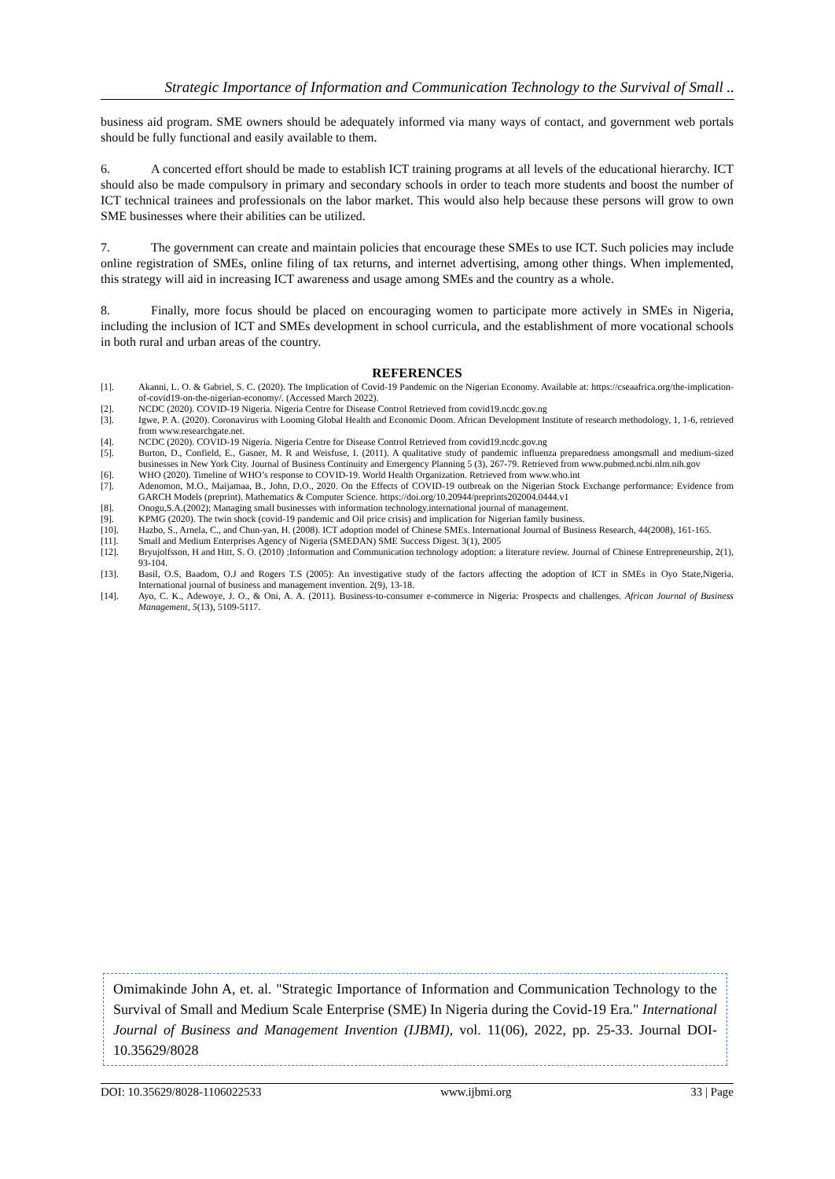Strategic Importance of Information and Communication Technology to the Survival of Small ..
business aid program. SME owners should be adequately informed via many ways of contact, and government web portals should be fully functional and easily available to them.
6. A concerted effort should be made to establish ICT training programs at all levels of the educational hierarchy. ICT should also be made compulsory in primary and secondary schools in order to teach more students and boost the number of ICT technical trainees and professionals on the labor market. This would also help because these persons will grow to own SME businesses where their abilities can be utilized.
7. The government can create and maintain policies that encourage these SMEs to use ICT. Such policies may include online registration of SMEs, online filing of tax returns, and internet advertising, among other things. When implemented, this strategy will aid in increasing ICT awareness and usage among SMEs and the country as a whole.
8. Finally, more focus should be placed on encouraging women to participate more actively in SMEs in Nigeria, including the inclusion of ICT and SMEs development in school curricula, and the establishment of more vocational schools in both rural and urban areas of the country.
REFERENCES
[1]. Akanni, L. O. & Gabriel, S. C. (2020). The Implication of Covid-19 Pandemic on the Nigerian Economy. Available at: https://cseaafrica.org/the-implication-of-covid19-on-the-nigerian-economy/. (Accessed March 2022).
[2]. NCDC (2020). COVID-19 Nigeria. Nigeria Centre for Disease Control Retrieved from covid19.ncdc.gov.ng
[3]. Igwe, P. A. (2020). Coronavirus with Looming Global Health and Economic Doom. African Development Institute of research methodology, 1, 1-6, retrieved from www.researchgate.net.
[4]. NCDC (2020). COVID-19 Nigeria. Nigeria Centre for Disease Control Retrieved from covid19.ncdc.gov.ng
[5]. Burton, D., Confield, E., Gasner, M. R and Weisfuse, I. (2011). A qualitative study of pandemic influenza preparedness amongsmall and medium-sized businesses in New York City. Journal of Business Continuity and Emergency Planning 5 (3), 267-79. Retrieved from www.pubmed.ncbi.nlm.nih.gov
[6]. WHO (2020). Timeline of WHO’s response to COVID-19. World Health Organization. Retrieved from www.who.int
[7]. Adenomon, M.O., Maijamaa, B., John, D.O., 2020. On the Effects of COVID-19 outbreak on the Nigerian Stock Exchange performance: Evidence from GARCH Models (preprint). Mathematics & Computer Science. https://doi.org/10.20944/preprints202004.0444.v1
[8]. Onogu,S.A.(2002); Managing small businesses with information technology.international journal of management.
[9]. KPMG (2020). The twin shock (covid-19 pandemic and Oil price crisis) and implication for Nigerian family business.
[10]. Hazbo, S., Arnela, C., and Chun-yan, H. (2008). ICT adoption model of Chinese SMEs. International Journal of Business Research, 44(2008), 161-165.
[11]. Small and Medium Enterprises Agency of Nigeria (SMEDAN) SME Success Digest. 3(1), 2005
[12]. Bryujolfsson, H and Hitt, S. O. (2010) ;Information and Communication technology adoption: a literature review. Journal of Chinese Entrepreneurship, 2(1), 93-104.
[13]. Basil, O.S, Baadom, O.J and Rogers T.S (2005): An investigative study of the factors affecting the adoption of ICT in SMEs in Oyo State,Nigeria. International journal of business and management invention. 2(9), 13-18.
[14]. Ayo, C. K., Adewoye, J. O., & Oni, A. A. (2011). Business-to-consumer e-commerce in Nigeria: Prospects and challenges. African Journal of Business Management, 5(13), 5109-5117.
Omimakinde John A, et. al. "Strategic Importance of Information and Communication Technology to the Survival of Small and Medium Scale Enterprise (SME) In Nigeria during the Covid-19 Era." International Journal of Business and Management Invention (IJBMI), vol. 11(06), 2022, pp. 25-33. Journal DOI- 10.35629/8028
DOI: 10.35629/8028-1106022533 www.ijbmi.org 33 | Page